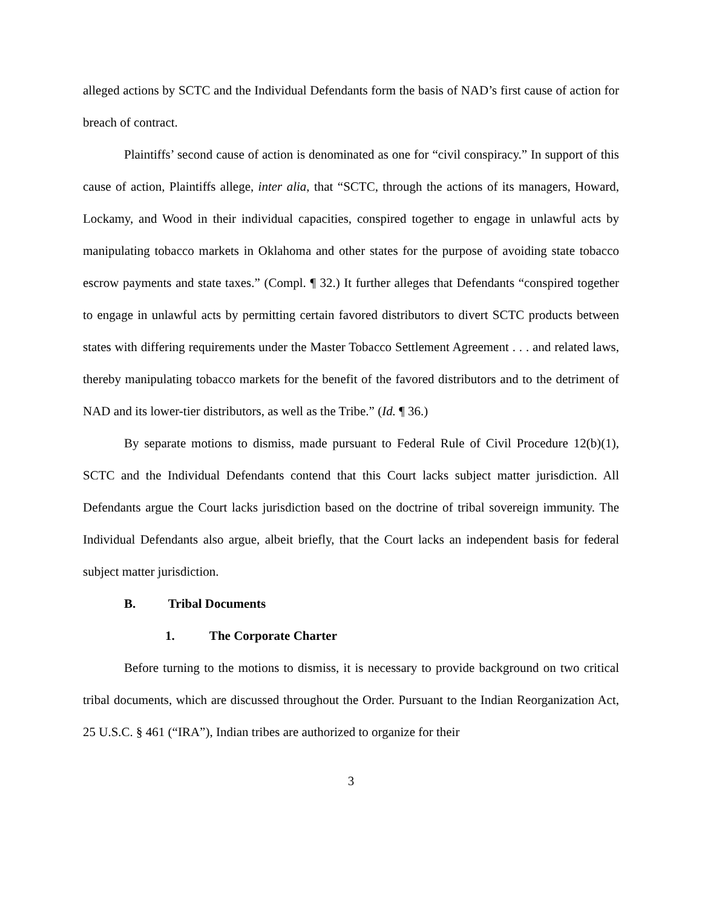alleged actions by SCTC and the Individual Defendants form the basis of NAD’s first cause of action for breach of contract.
Plaintiffs’ second cause of action is denominated as one for “civil conspiracy.” In support of this cause of action, Plaintiffs allege, inter alia, that “SCTC, through the actions of its managers, Howard, Lockamy, and Wood in their individual capacities, conspired together to engage in unlawful acts by manipulating tobacco markets in Oklahoma and other states for the purpose of avoiding state tobacco escrow payments and state taxes.” (Compl. ¶ 32.) It further alleges that Defendants “conspired together to engage in unlawful acts by permitting certain favored distributors to divert SCTC products between states with differing requirements under the Master Tobacco Settlement Agreement . . . and related laws, thereby manipulating tobacco markets for the benefit of the favored distributors and to the detriment of NAD and its lower-tier distributors, as well as the Tribe.” (Id. ¶ 36.)
By separate motions to dismiss, made pursuant to Federal Rule of Civil Procedure 12(b)(1), SCTC and the Individual Defendants contend that this Court lacks subject matter jurisdiction. All Defendants argue the Court lacks jurisdiction based on the doctrine of tribal sovereign immunity. The Individual Defendants also argue, albeit briefly, that the Court lacks an independent basis for federal subject matter jurisdiction.
B. Tribal Documents
1. The Corporate Charter
Before turning to the motions to dismiss, it is necessary to provide background on two critical tribal documents, which are discussed throughout the Order. Pursuant to the Indian Reorganization Act, 25 U.S.C. § 461 (“IRA”), Indian tribes are authorized to organize for their
3